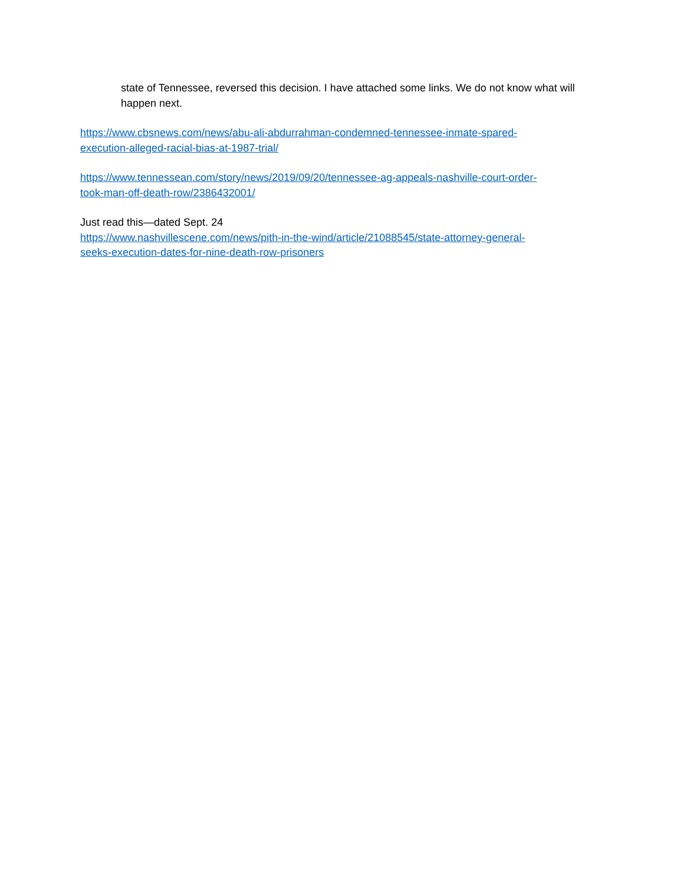state of Tennessee, reversed this decision. I have attached some links. We do not know what will happen next.
https://www.cbsnews.com/news/abu-ali-abdurrahman-condemned-tennessee-inmate-spared-
execution-alleged-racial-bias-at-1987-trial/
https://www.tennessean.com/story/news/2019/09/20/tennessee-ag-appeals-nashville-court-order-
took-man-off-death-row/2386432001/
Just read this—dated Sept. 24
https://www.nashvillescene.com/news/pith-in-the-wind/article/21088545/state-attorney-general-
seeks-execution-dates-for-nine-death-row-prisoners